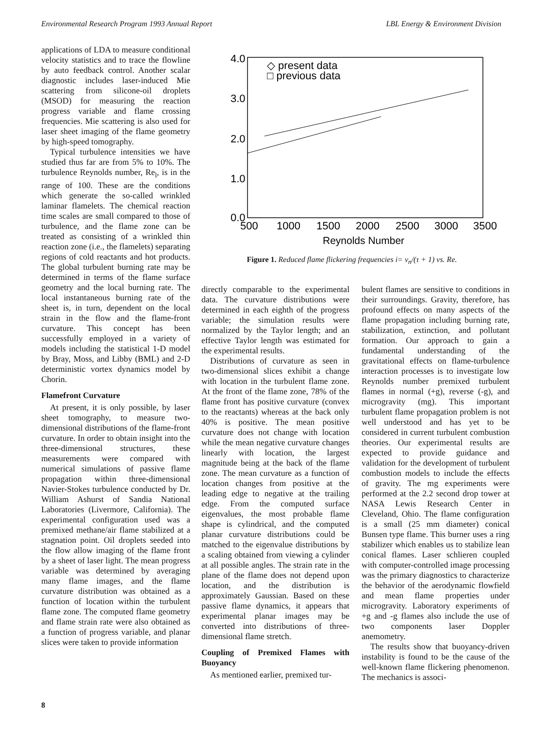Environmental Research Program 1993 Annual Report LBL Energy & Environment Division
applications of LDA to measure conditional velocity statistics and to trace the flowline by auto feedback control. Another scalar diagnostic includes laser-induced Mie scattering from silicone-oil droplets (MSOD) for measuring the reaction progress variable and flame crossing frequencies. Mie scattering is also used for laser sheet imaging of the flame geometry by high-speed tomography.
Typical turbulence intensities we have studied thus far are from 5% to 10%. The turbulence Reynolds number, Re<sub>l</sub>, is in the range of 100. These are the conditions which generate the so-called wrinkled laminar flamelets. The chemical reaction time scales are small compared to those of turbulence, and the flame zone can be treated as consisting of a wrinkled thin reaction zone (i.e., the flamelets) separating regions of cold reactants and hot products. The global turbulent burning rate may be determined in terms of the flame surface geometry and the local burning rate. The local instantaneous burning rate of the sheet is, in turn, dependent on the local strain in the flow and the flame-front curvature. This concept has been successfully employed in a variety of models including the statistical 1-D model by Bray, Moss, and Libby (BML) and 2-D deterministic vortex dynamics model by Chorin.
Flamefront Curvature
At present, it is only possible, by laser sheet tomography, to measure two-dimensional distributions of the flame-front curvature. In order to obtain insight into the three-dimensional structures, these measurements were compared with numerical simulations of passive flame propagation within three-dimensional Navier-Stokes turbulence conducted by Dr. William Ashurst of Sandia National Laboratories (Livermore, California). The experimental configuration used was a premixed methane/air flame stabilized at a stagnation point. Oil droplets seeded into the flow allow imaging of the flame front by a sheet of laser light. The mean progress variable was determined by averaging many flame images, and the flame curvature distribution was obtained as a function of location within the turbulent flame zone. The computed flame geometry and flame strain rate were also obtained as a function of progress variable, and planar slices were taken to provide information
4.0
3.0
2.0
1.0
0.0
500
1000
1500
2000
2500
3000
3500
Reynolds Number
◇ present data
□ previous data
Figure 1. Reduced flame flickering frequencies i= v<sub>n</sub>/(τ + 1) vs. Re.
directly comparable to the experimental data. The curvature distributions were determined in each eighth of the progress variable; the simulation results were normalized by the Taylor length; and an effective Taylor length was estimated for the experimental results.
Distributions of curvature as seen in two-dimensional slices exhibit a change with location in the turbulent flame zone. At the front of the flame zone, 78% of the flame front has positive curvature (convex to the reactants) whereas at the back only 40% is positive. The mean positive curvature does not change with location while the mean negative curvature changes linearly with location, the largest magnitude being at the back of the flame zone. The mean curvature as a function of location changes from positive at the leading edge to negative at the trailing edge. From the computed surface eigenvalues, the most probable flame shape is cylindrical, and the computed planar curvature distributions could be matched to the eigenvalue distributions by a scaling obtained from viewing a cylinder at all possible angles. The strain rate in the plane of the flame does not depend upon location, and the distribution is approximately Gaussian. Based on these passive flame dynamics, it appears that experimental planar images may be converted into distributions of three-dimensional flame stretch.
Coupling of Premixed Flames with Buoyancy
As mentioned earlier, premixed tur-
bulent flames are sensitive to conditions in their surroundings. Gravity, therefore, has profound effects on many aspects of the flame propagation including burning rate, stabilization, extinction, and pollutant formation. Our approach to gain a fundamental understanding of the gravitational effects on flame-turbulence interaction processes is to investigate low Reynolds number premixed turbulent flames in normal (+g), reverse (-g), and microgravity (mg). This important turbulent flame propagation problem is not well understood and has yet to be considered in current turbulent combustion theories. Our experimental results are expected to provide guidance and validation for the development of turbulent combustion models to include the effects of gravity. The mg experiments were performed at the 2.2 second drop tower at NASA Lewis Research Center in Cleveland, Ohio. The flame configuration is a small (25 mm diameter) conical Bunsen type flame. This burner uses a ring stabilizer which enables us to stabilize lean conical flames. Laser schlieren coupled with computer-controlled image processing was the primary diagnostics to characterize the behavior of the aerodynamic flowfield and mean flame properties under microgravity. Laboratory experiments of +g and -g flames also include the use of two components laser Doppler anemometry.
The results show that buoyancy-driven instability is found to be the cause of the well-known flame flickering phenomenon. The mechanics is associ-
8